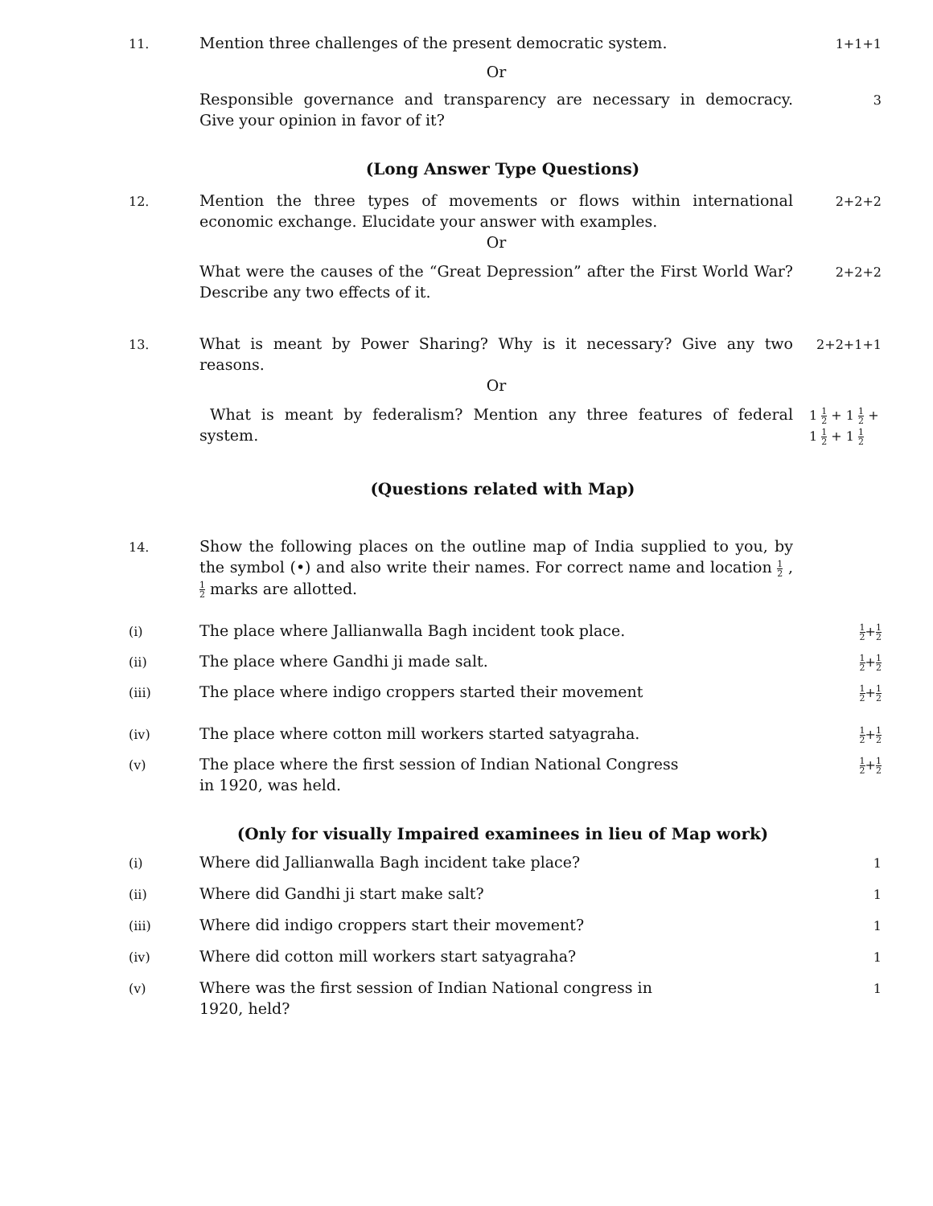11.
Mention three challenges of the present democratic system.
1+1+1
Or
Responsible governance and transparency are necessary in democracy. Give your opinion in favor of it?
3
(Long Answer Type Questions)
12.
Mention the three types of movements or flows within international economic exchange. Elucidate your answer with examples.
2+2+2
Or
What were the causes of the “Great Depression” after the First World War? Describe any two effects of it.
2+2+2
13.
What is meant by Power Sharing? Why is it necessary? Give any two reasons.
2+2+1+1
Or
What is meant by federalism? Mention any three features of federal system.
1 1 2 + 1 1 2 + 1 1 2 + 1 1 2
(Questions related with Map)
14.
Show the following places on the outline map of India supplied to you, by the symbol (•) and also write their names. For correct name and location 1 2 , 1 2 marks are allotted.
(i)
The place where Jallianwalla Bagh incident took place.
1 2+1 2
(ii)
The place where Gandhi ji made salt.
1 2+1 2
(iii)
The place where indigo croppers started their movement
1 2+1 2
(iv)
The place where cotton mill workers started satyagraha.
1 2+1 2
(v)
The place where the first session of Indian National Congress
in 1920, was held.
1 2+1 2
(Only for visually Impaired examinees in lieu of Map work)
(i)
Where did Jallianwalla Bagh incident take place?
1
(ii)
Where did Gandhi ji start make salt?
1
(iii)
Where did indigo croppers start their movement?
1
(iv)
Where did cotton mill workers start satyagraha?
1
(v)
Where was the first session of Indian National congress in
1920, held?
1